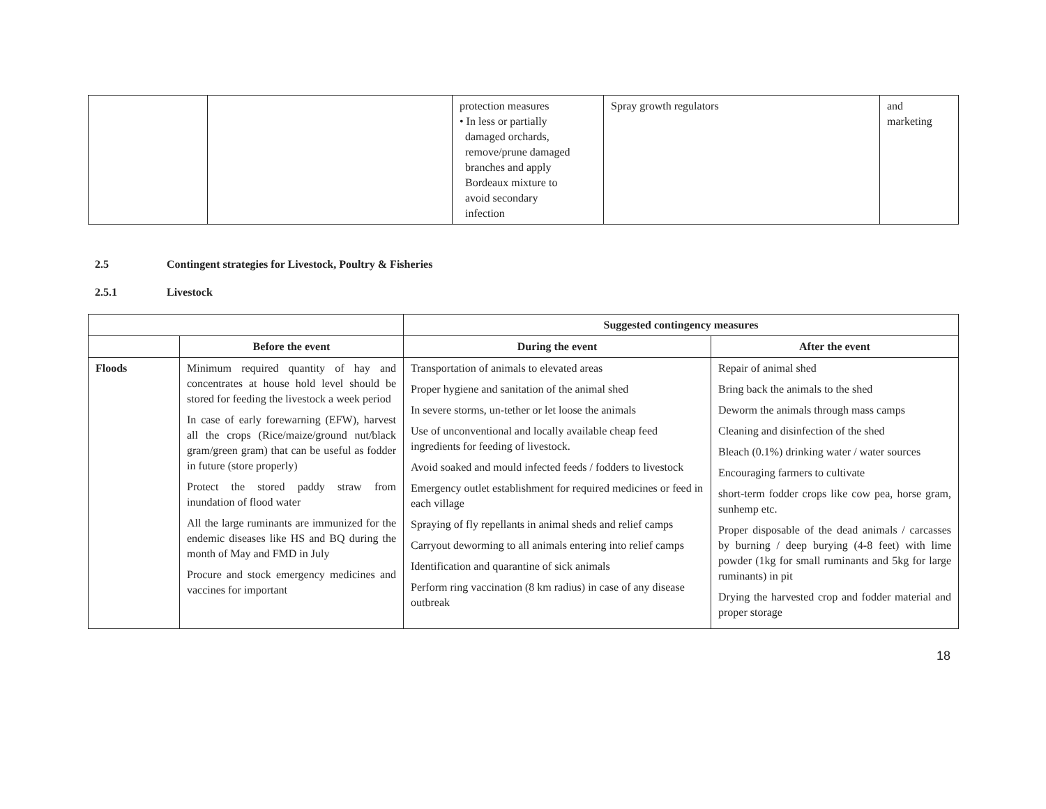| | | protection measures • In less or partially damaged orchards, remove/prune damaged branches and apply Bordeaux mixture to avoid secondary infection | Spray growth regulators | and marketing |
2.5 Contingent strategies for Livestock, Poultry & Fisheries
2.5.1 Livestock
| | | Suggested contingency measures | |
| | Before the event | During the event | After the event |
| Floods | Minimum required quantity of hay and concentrates at house hold level should be stored for feeding the livestock a week period In case of early forewarning (EFW), harvest all the crops (Rice/maize/ground nut/black gram/green gram) that can be useful as fodder in future (store properly) Protect the stored paddy straw from inundation of flood water All the large ruminants are immunized for the endemic diseases like HS and BQ during the month of May and FMD in July Procure and stock emergency medicines and vaccines for important | Transportation of animals to elevated areas Proper hygiene and sanitation of the animal shed In severe storms, un-tether or let loose the animals Use of unconventional and locally available cheap feed ingredients for feeding of livestock. Avoid soaked and mould infected feeds / fodders to livestock Emergency outlet establishment for required medicines or feed in each village Spraying of fly repellants in animal sheds and relief camps Carryout deworming to all animals entering into relief camps Identification and quarantine of sick animals Perform ring vaccination (8 km radius) in case of any disease outbreak | Repair of animal shed Bring back the animals to the shed Deworm the animals through mass camps Cleaning and disinfection of the shed Bleach (0.1%) drinking water / water sources Encouraging farmers to cultivate short-term fodder crops like cow pea, horse gram, sunhemp etc. Proper disposable of the dead animals / carcasses by burning / deep burying (4-8 feet) with lime powder (1kg for small ruminants and 5kg for large ruminants) in pit Drying the harvested crop and fodder material and proper storage |
18